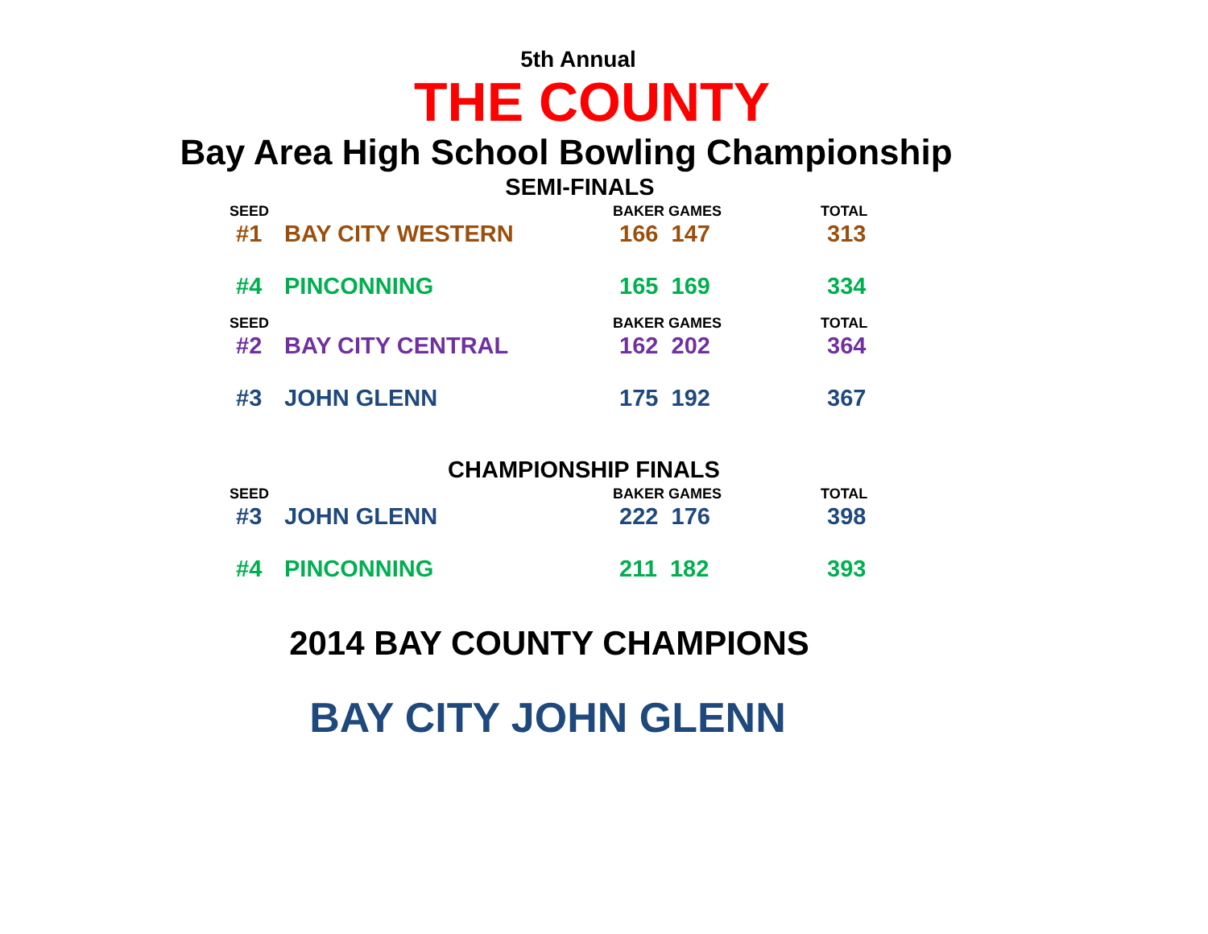5th Annual
THE COUNTY
Bay Area High School Bowling Championship
SEMI-FINALS
| SEED | | BAKER GAMES | TOTAL |
| --- | --- | --- | --- |
| #1 | BAY CITY WESTERN | 166 147 | 313 |
| #4 | PINCONNING | 165 169 | 334 |
| SEED | | BAKER GAMES | TOTAL |
| #2 | BAY CITY CENTRAL | 162 202 | 364 |
| #3 | JOHN GLENN | 175 192 | 367 |
CHAMPIONSHIP FINALS
| SEED | | BAKER GAMES | TOTAL |
| --- | --- | --- | --- |
| #3 | JOHN GLENN | 222 176 | 398 |
| #4 | PINCONNING | 211 182 | 393 |
2014 BAY COUNTY CHAMPIONS
BAY CITY JOHN GLENN